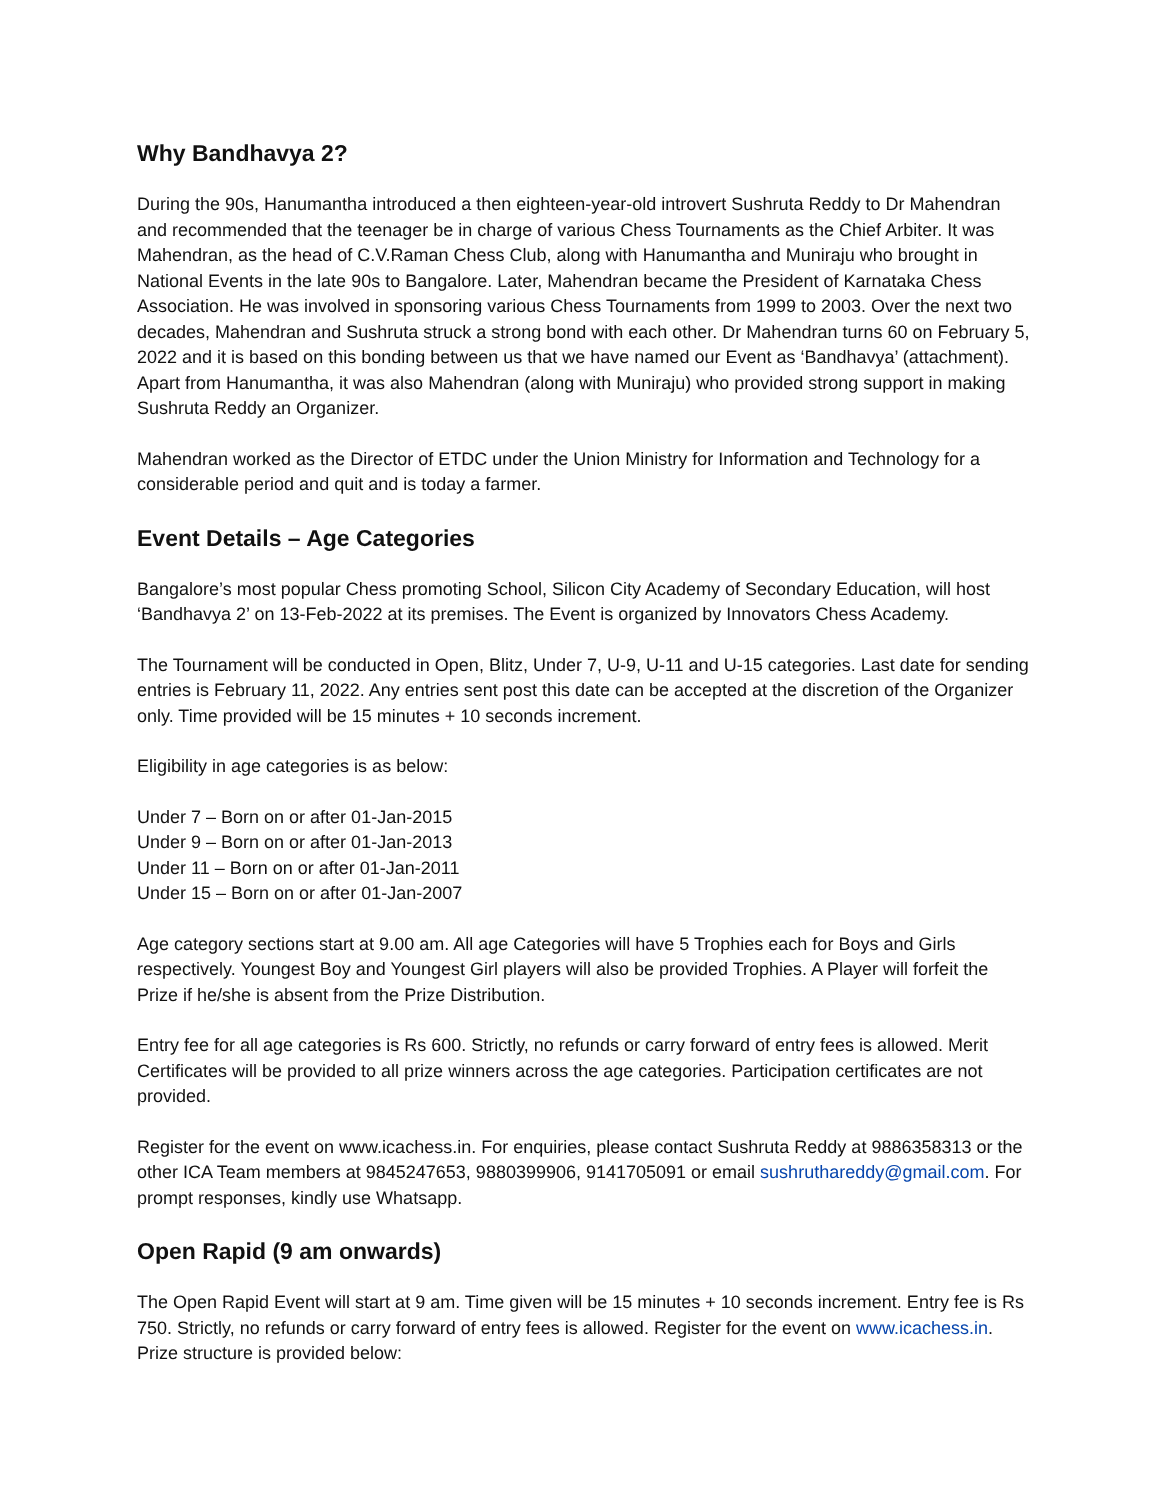Why Bandhavya 2?
During the 90s, Hanumantha introduced a then eighteen-year-old introvert Sushruta Reddy to Dr Mahendran and recommended that the teenager be in charge of various Chess Tournaments as the Chief Arbiter. It was Mahendran, as the head of C.V.Raman Chess Club, along with Hanumantha and Muniraju who brought in National Events in the late 90s to Bangalore. Later, Mahendran became the President of Karnataka Chess Association. He was involved in sponsoring various Chess Tournaments from 1999 to 2003. Over the next two decades, Mahendran and Sushruta struck a strong bond with each other. Dr Mahendran turns 60 on February 5, 2022 and it is based on this bonding between us that we have named our Event as ‘Bandhavya’ (attachment). Apart from Hanumantha, it was also Mahendran (along with Muniraju) who provided strong support in making Sushruta Reddy an Organizer.
Mahendran worked as the Director of ETDC under the Union Ministry for Information and Technology for a considerable period and quit and is today a farmer.
Event Details – Age Categories
Bangalore’s most popular Chess promoting School, Silicon City Academy of Secondary Education, will host ‘Bandhavya 2’ on 13-Feb-2022 at its premises. The Event is organized by Innovators Chess Academy.
The Tournament will be conducted in Open, Blitz, Under 7, U-9, U-11 and U-15 categories. Last date for sending entries is February 11, 2022. Any entries sent post this date can be accepted at the discretion of the Organizer only. Time provided will be 15 minutes + 10 seconds increment.
Eligibility in age categories is as below:
Under 7 – Born on or after 01-Jan-2015
Under 9 – Born on or after 01-Jan-2013
Under 11 – Born on or after 01-Jan-2011
Under 15 – Born on or after 01-Jan-2007
Age category sections start at 9.00 am. All age Categories will have 5 Trophies each for Boys and Girls respectively. Youngest Boy and Youngest Girl players will also be provided Trophies. A Player will forfeit the Prize if he/she is absent from the Prize Distribution.
Entry fee for all age categories is Rs 600. Strictly, no refunds or carry forward of entry fees is allowed. Merit Certificates will be provided to all prize winners across the age categories. Participation certificates are not provided.
Register for the event on www.icachess.in. For enquiries, please contact Sushruta Reddy at 9886358313 or the other ICA Team members at 9845247653, 9880399906, 9141705091 or email sushruthareddy@gmail.com. For prompt responses, kindly use Whatsapp.
Open Rapid (9 am onwards)
The Open Rapid Event will start at 9 am. Time given will be 15 minutes + 10 seconds increment. Entry fee is Rs 750. Strictly, no refunds or carry forward of entry fees is allowed. Register for the event on www.icachess.in. Prize structure is provided below: